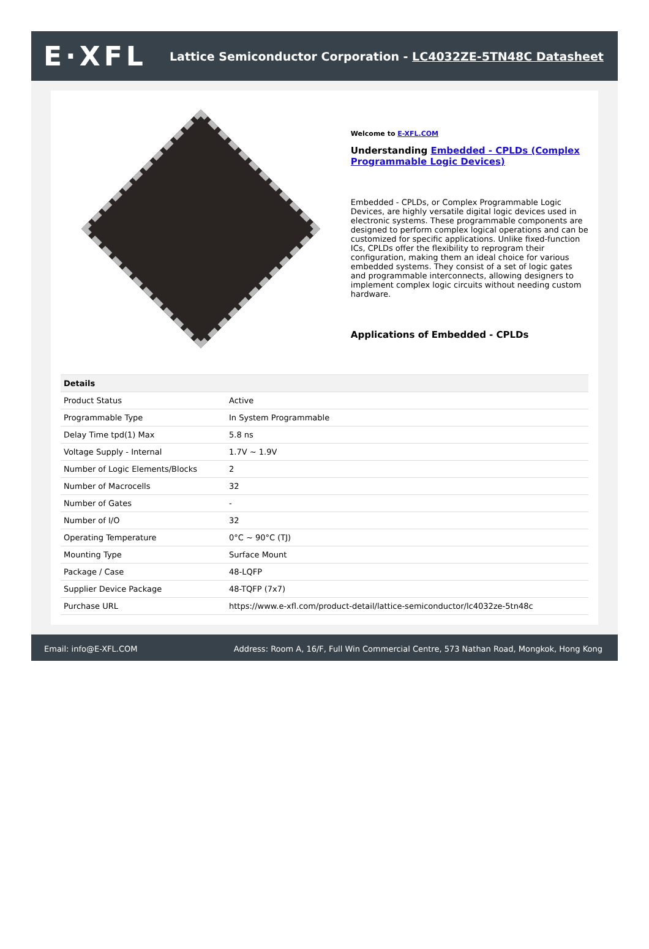E·XFL
Lattice Semiconductor Corporation - LC4032ZE-5TN48C Datasheet
Welcome to E-XFL.COM
Understanding Embedded - CPLDs (Complex Programmable Logic Devices)
Embedded - CPLDs, or Complex Programmable Logic Devices, are highly versatile digital logic devices used in electronic systems. These programmable components are designed to perform complex logical operations and can be customized for specific applications. Unlike fixed-function ICs, CPLDs offer the flexibility to reprogram their configuration, making them an ideal choice for various embedded systems. They consist of a set of logic gates and programmable interconnects, allowing designers to implement complex logic circuits without needing custom hardware.
Applications of Embedded - CPLDs
| Details | |
| --- | --- |
| Product Status | Active |
| Programmable Type | In System Programmable |
| Delay Time tpd(1) Max | 5.8 ns |
| Voltage Supply - Internal | 1.7V ~ 1.9V |
| Number of Logic Elements/Blocks | 2 |
| Number of Macrocells | 32 |
| Number of Gates | - |
| Number of I/O | 32 |
| Operating Temperature | 0°C ~ 90°C (TJ) |
| Mounting Type | Surface Mount |
| Package / Case | 48-LQFP |
| Supplier Device Package | 48-TQFP (7x7) |
| Purchase URL | https://www.e-xfl.com/product-detail/lattice-semiconductor/lc4032ze-5tn48c |
Email: info@E-XFL.COM Address: Room A, 16/F, Full Win Commercial Centre, 573 Nathan Road, Mongkok, Hong Kong